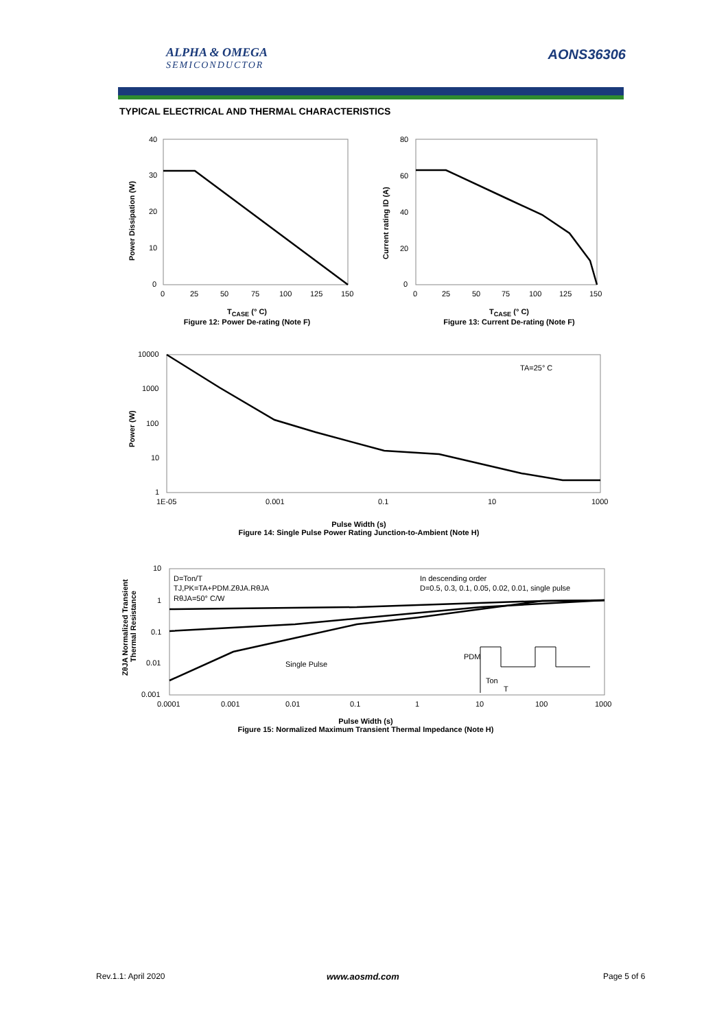ALPHA & OMEGA
SEMICONDUCTOR
AONS36306
TYPICAL ELECTRICAL AND THERMAL CHARACTERISTICS
40
30
20
10
0
0
25
50
75
100
125
150
80
60
40
20
0
0
25
50
75
100
125
150
10000
1000
100
10
1
1E-05
0.001
0.1
10
1000
TA=25° C
10
1
0.1
0.01
0.001
0.0001
0.001
0.01
0.1
1
10
100
1000
D=Ton/T
TJ,PK=TA+PDM.ZθJA.RθJA
RθJA=50° C/W
In descending order
D=0.5, 0.3, 0.1, 0.05, 0.02, 0.01, single pulse
Single Pulse
PDM
Ton
T
Power Dissipation (W)
Current rating ID (A)
Power (W)
ZθJA Normalized Transient
Thermal Resistance
T<sub>CASE</sub> (° C)
Figure 12: Power De-rating (Note F)
T<sub>CASE</sub> (° C)
Figure 13: Current De-rating (Note F)
Pulse Width (s)
Figure 14: Single Pulse Power Rating Junction-to-Ambient (Note H)
Pulse Width (s)
Figure 15: Normalized Maximum Transient Thermal Impedance (Note H)
Rev.1.1: April 2020 www.aosmd.com Page 5 of 6